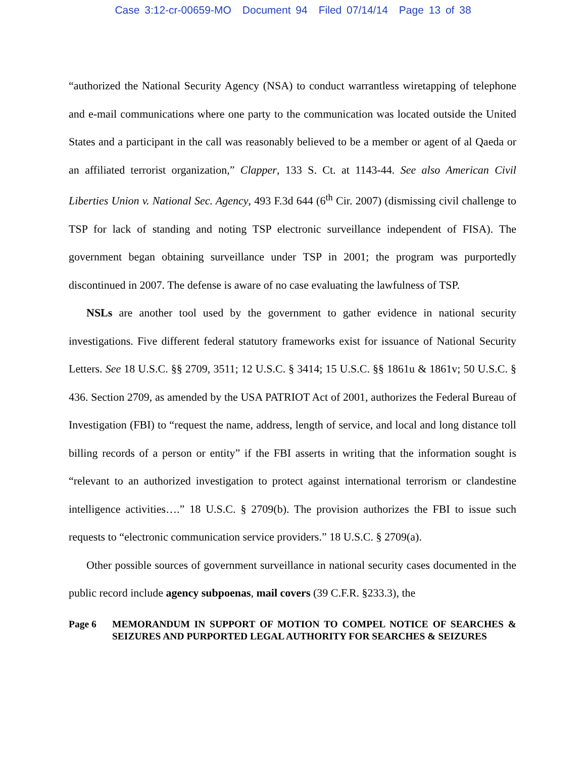Case 3:12-cr-00659-MO Document 94 Filed 07/14/14 Page 13 of 38
“authorized the National Security Agency (NSA) to conduct warrantless wiretapping of telephone and e-mail communications where one party to the communication was located outside the United States and a participant in the call was reasonably believed to be a member or agent of al Qaeda or an affiliated terrorist organization,” Clapper, 133 S. Ct. at 1143-44. See also American Civil Liberties Union v. National Sec. Agency, 493 F.3d 644 (6<sup>th</sup> Cir. 2007) (dismissing civil challenge to TSP for lack of standing and noting TSP electronic surveillance independent of FISA). The government began obtaining surveillance under TSP in 2001; the program was purportedly discontinued in 2007. The defense is aware of no case evaluating the lawfulness of TSP.
NSLs are another tool used by the government to gather evidence in national security investigations. Five different federal statutory frameworks exist for issuance of National Security Letters. See 18 U.S.C. §§ 2709, 3511; 12 U.S.C. § 3414; 15 U.S.C. §§ 1861u & 1861v; 50 U.S.C. § 436. Section 2709, as amended by the USA PATRIOT Act of 2001, authorizes the Federal Bureau of Investigation (FBI) to “request the name, address, length of service, and local and long distance toll billing records of a person or entity” if the FBI asserts in writing that the information sought is “relevant to an authorized investigation to protect against international terrorism or clandestine intelligence activities….” 18 U.S.C. § 2709(b). The provision authorizes the FBI to issue such requests to “electronic communication service providers.” 18 U.S.C. § 2709(a).
Other possible sources of government surveillance in national security cases documented in the public record include agency subpoenas, mail covers (39 C.F.R. §233.3), the
Page 6 MEMORANDUM IN SUPPORT OF MOTION TO COMPEL NOTICE OF SEARCHES & SEIZURES AND PURPORTED LEGAL AUTHORITY FOR SEARCHES & SEIZURES